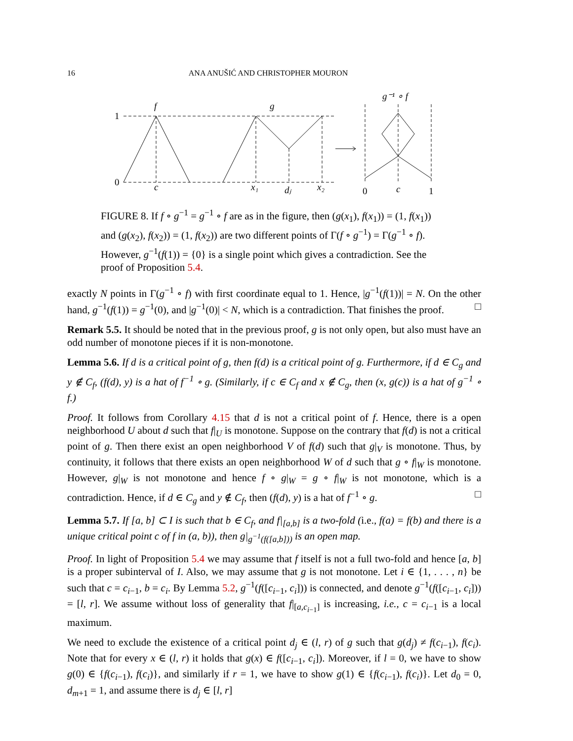16 ANA ANUŠIĆ AND CHRISTOPHER MOURON
1
0
f
g
g⁻¹ ∘ f
c
x₁
dⱼ
x₂
0
c
1
FIGURE 8. If f ∘ g<sup>−1</sup> = g<sup>−1</sup> ∘ f are as in the figure, then (g(x<sub>1</sub>), f(x<sub>1</sub>)) = (1, f(x<sub>1</sub>)) and (g(x<sub>2</sub>), f(x<sub>2</sub>)) = (1, f(x<sub>2</sub>)) are two different points of Γ(f ∘ g<sup>−1</sup>) = Γ(g<sup>−1</sup> ∘ f). However, g<sup>−1</sup>(f(1)) = {0} is a single point which gives a contradiction. See the proof of Proposition 5.4.
exactly N points in Γ(g<sup>−1</sup> ∘ f) with first coordinate equal to 1. Hence, |g<sup>−1</sup>(f(1))| = N. On the other hand, g<sup>−1</sup>(f(1)) = g<sup>−1</sup>(0), and |g<sup>−1</sup>(0)| < N, which is a contradiction. That finishes the proof. □
Remark 5.5. It should be noted that in the previous proof, g is not only open, but also must have an odd number of monotone pieces if it is non-monotone.
Lemma 5.6. If d is a critical point of g, then f(d) is a critical point of g. Furthermore, if d ∈ C<sub>g</sub> and y ∉ C<sub>f</sub>, (f(d), y) is a hat of f<sup>−1</sup> ∘ g. (Similarly, if c ∈ C<sub>f</sub> and x ∉ C<sub>g</sub>, then (x, g(c)) is a hat of g<sup>−1</sup> ∘ f.)
Proof. It follows from Corollary 4.15 that d is not a critical point of f. Hence, there is a open neighborhood U about d such that f|<sub>U</sub> is monotone. Suppose on the contrary that f(d) is not a critical point of g. Then there exist an open neighborhood V of f(d) such that g|<sub>V</sub> is monotone. Thus, by continuity, it follows that there exists an open neighborhood W of d such that g ∘ f|<sub>W</sub> is monotone. However, g|<sub>W</sub> is not monotone and hence f ∘ g|<sub>W</sub> = g ∘ f|<sub>W</sub> is not monotone, which is a contradiction. Hence, if d ∈ C<sub>g</sub> and y ∉ C<sub>f</sub>, then (f(d), y) is a hat of f<sup>−1</sup> ∘ g. □
Lemma 5.7. If [a, b] ⊂ I is such that b ∈ C<sub>f</sub>, and f|<sub>[a,b]</sub> is a two-fold (i.e., f(a) = f(b) and there is a unique critical point c of f in (a, b)), then g|<sub>g<sup>−1</sup>(f([a,b]))</sub> is an open map.
Proof. In light of Proposition 5.4 we may assume that f itself is not a full two-fold and hence [a, b] is a proper subinterval of I. Also, we may assume that g is not monotone. Let i ∈ {1, . . . , n} be such that c = c<sub>i−1</sub>, b = c<sub>i</sub>. By Lemma 5.2, g<sup>−1</sup>(f([c<sub>i−1</sub>, c<sub>i</sub>])) is connected, and denote g<sup>−1</sup>(f([c<sub>i−1</sub>, c<sub>i</sub>])) = [l, r]. We assume without loss of generality that f|<sub>[a,c<sub>i−1</sub>]</sub> is increasing, i.e., c = c<sub>i−1</sub> is a local maximum.
We need to exclude the existence of a critical point d<sub>j</sub> ∈ (l, r) of g such that g(d<sub>j</sub>) ≠ f(c<sub>i−1</sub>), f(c<sub>i</sub>). Note that for every x ∈ (l, r) it holds that g(x) ∈ f([c<sub>i−1</sub>, c<sub>i</sub>]). Moreover, if l = 0, we have to show g(0) ∈ {f(c<sub>i−1</sub>), f(c<sub>i</sub>)}, and similarly if r = 1, we have to show g(1) ∈ {f(c<sub>i−1</sub>), f(c<sub>i</sub>)}. Let d<sub>0</sub> = 0, d<sub>m+1</sub> = 1, and assume there is d<sub>j</sub> ∈ [l, r]